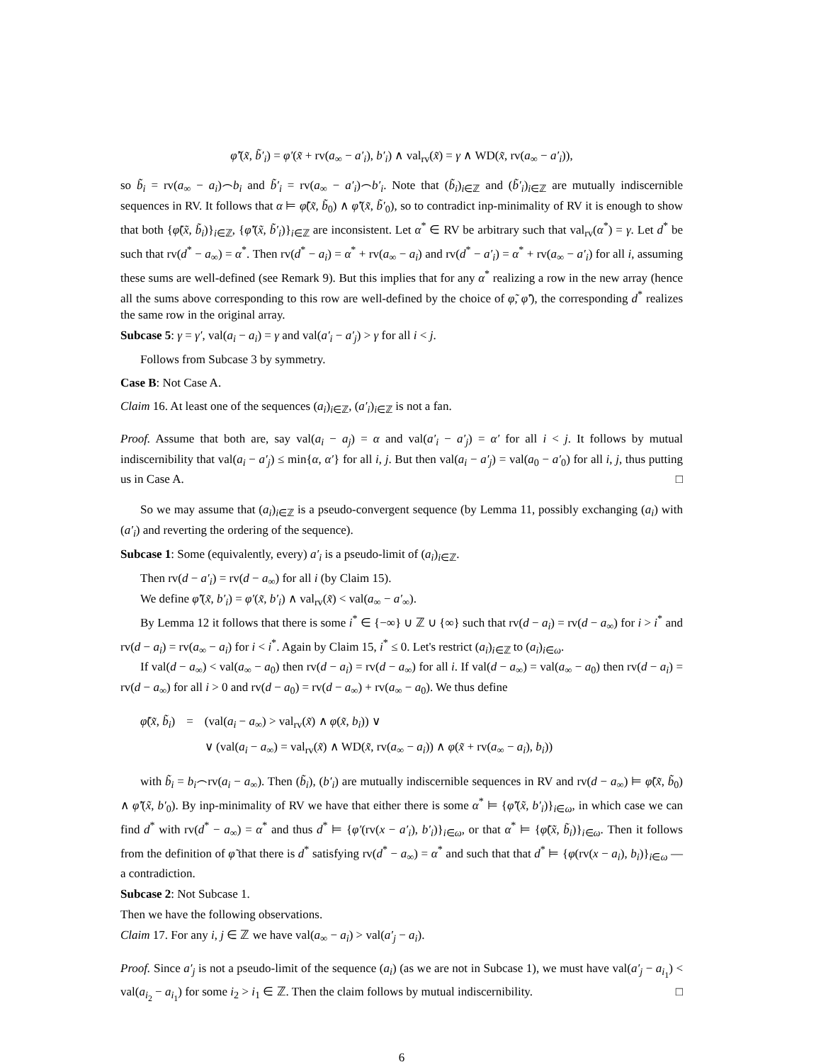φ̃′(x̃, b̃′<sub>i</sub>) = φ′(x̃ + rv(a<sub>∞</sub> − a′<sub>i</sub>), b′<sub>i</sub>) ∧ val<sub>rv</sub>(x̃) = γ ∧ WD(x̃, rv(a<sub>∞</sub> − a′<sub>i</sub>)),
so b̃<sub>i</sub> = rv(a<sub>∞</sub> − a<sub>i</sub>)⌢b<sub>i</sub> and b̃′<sub>i</sub> = rv(a<sub>∞</sub> − a′<sub>i</sub>)⌢b′<sub>i</sub>. Note that (b̃<sub>i</sub>)<sub>i∈ℤ</sub> and (b̃′<sub>i</sub>)<sub>i∈ℤ</sub> are mutually indiscernible sequences in RV. It follows that α ⊨ φ̃(x̃, b̃<sub>0</sub>) ∧ φ̃′(x̃, b̃′<sub>0</sub>), so to contradict inp-minimality of RV it is enough to show that both {φ̃(x̃, b̃<sub>i</sub>)}<sub>i∈ℤ</sub>, {φ̃′(x̃, b̃′<sub>i</sub>)}<sub>i∈ℤ</sub> are inconsistent. Let α<sup>*</sup> ∈ RV be arbitrary such that val<sub>rv</sub>(α<sup>*</sup>) = γ. Let d<sup>*</sup> be such that rv(d<sup>*</sup> − a<sub>∞</sub>) = α<sup>*</sup>. Then rv(d<sup>*</sup> − a<sub>i</sub>) = α<sup>*</sup> + rv(a<sub>∞</sub> − a<sub>i</sub>) and rv(d<sup>*</sup> − a′<sub>i</sub>) = α<sup>*</sup> + rv(a<sub>∞</sub> − a′<sub>i</sub>) for all i, assuming these sums are well-defined (see Remark 9). But this implies that for any α<sup>*</sup> realizing a row in the new array (hence all the sums above corresponding to this row are well-defined by the choice of φ̃, φ̃′), the corresponding d<sup>*</sup> realizes the same row in the original array.
Subcase 5: γ = γ′, val(a<sub>i</sub> − a<sub>i</sub>) = γ and val(a′<sub>i</sub> − a′<sub>j</sub>) > γ for all i < j.
Follows from Subcase 3 by symmetry.
Case B: Not Case A.
Claim 16. At least one of the sequences (a<sub>i</sub>)<sub>i∈ℤ</sub>, (a′<sub>i</sub>)<sub>i∈ℤ</sub> is not a fan.
Proof. Assume that both are, say val(a<sub>i</sub> − a<sub>j</sub>) = α and val(a′<sub>i</sub> − a′<sub>j</sub>) = α′ for all i < j. It follows by mutual indiscernibility that val(a<sub>i</sub> − a′<sub>j</sub>) ≤ min{α, α′} for all i, j. But then val(a<sub>i</sub> − a′<sub>j</sub>) = val(a<sub>0</sub> − a′<sub>0</sub>) for all i, j, thus putting us in Case A. □
So we may assume that (a<sub>i</sub>)<sub>i∈ℤ</sub> is a pseudo-convergent sequence (by Lemma 11, possibly exchanging (a<sub>i</sub>) with (a′<sub>i</sub>) and reverting the ordering of the sequence).
Subcase 1: Some (equivalently, every) a′<sub>i</sub> is a pseudo-limit of (a<sub>i</sub>)<sub>i∈ℤ</sub>.
Then rv(d − a′<sub>i</sub>) = rv(d − a<sub>∞</sub>) for all i (by Claim 15).
We define φ̃′(x̃, b′<sub>i</sub>) = φ′(x̃, b′<sub>i</sub>) ∧ val<sub>rv</sub>(x̃) < val(a<sub>∞</sub> − a′<sub>∞</sub>).
By Lemma 12 it follows that there is some i<sup>*</sup> ∈ {−∞} ∪ ℤ ∪ {∞} such that rv(d − a<sub>i</sub>) = rv(d − a<sub>∞</sub>) for i > i<sup>*</sup> and rv(d − a<sub>i</sub>) = rv(a<sub>∞</sub> − a<sub>i</sub>) for i < i<sup>*</sup>. Again by Claim 15, i<sup>*</sup> ≤ 0. Let's restrict (a<sub>i</sub>)<sub>i∈ℤ</sub> to (a<sub>i</sub>)<sub>i∈ω</sub>.
If val(d − a<sub>∞</sub>) < val(a<sub>∞</sub> − a<sub>0</sub>) then rv(d − a<sub>i</sub>) = rv(d − a<sub>∞</sub>) for all i. If val(d − a<sub>∞</sub>) = val(a<sub>∞</sub> − a<sub>0</sub>) then rv(d − a<sub>i</sub>) = rv(d − a<sub>∞</sub>) for all i > 0 and rv(d − a<sub>0</sub>) = rv(d − a<sub>∞</sub>) + rv(a<sub>∞</sub> − a<sub>0</sub>). We thus define
| φ̃ ( x̃ , b̃<sub>i</sub> ) | = | (val( a<sub>i</sub> − a<sub>∞</sub>) > val<sub>rv</sub>( x̃ ) ∧ φ ( x̃ , b<sub>i</sub> )) ∨ |
| | | ∨ (val( a<sub>i</sub> − a<sub>∞</sub>) = val<sub>rv</sub>( x̃ ) ∧ WD( x̃ , rv( a<sub>∞</sub> − a<sub>i</sub> )) ∧ φ ( x̃ + rv( a<sub>∞</sub> − a<sub>i</sub> ), b<sub>i</sub> )) |
with b̃<sub>i</sub> = b<sub>i</sub>⌢rv(a<sub>i</sub> − a<sub>∞</sub>). Then (b̃<sub>i</sub>), (b′<sub>i</sub>) are mutually indiscernible sequences in RV and rv(d − a<sub>∞</sub>) ⊨ φ̃(x̃, b̃<sub>0</sub>) ∧ φ̃′(x̃, b′<sub>0</sub>). By inp-minimality of RV we have that either there is some α<sup>*</sup> ⊨ {φ̃′(x̃, b′<sub>i</sub>)}<sub>i∈ω</sub>, in which case we can find d<sup>*</sup> with rv(d<sup>*</sup> − a<sub>∞</sub>) = α<sup>*</sup> and thus d<sup>*</sup> ⊨ {φ′(rv(x − a′<sub>i</sub>), b′<sub>i</sub>)}<sub>i∈ω</sub>, or that α<sup>*</sup> ⊨ {φ̃(x̃, b̃<sub>i</sub>)}<sub>i∈ω</sub>. Then it follows from the definition of φ̃ that there is d<sup>*</sup> satisfying rv(d<sup>*</sup> − a<sub>∞</sub>) = α<sup>*</sup> and such that that d<sup>*</sup> ⊨ {φ(rv(x − a<sub>i</sub>), b<sub>i</sub>)}<sub>i∈ω</sub> — a contradiction.
Subcase 2: Not Subcase 1.
Then we have the following observations.
Claim 17. For any i, j ∈ ℤ we have val(a<sub>∞</sub> − a<sub>i</sub>) > val(a′<sub>j</sub> − a<sub>i</sub>).
Proof. Since a′<sub>j</sub> is not a pseudo-limit of the sequence (a<sub>i</sub>) (as we are not in Subcase 1), we must have val(a′<sub>j</sub> − a<sub>i<sub>1</sub></sub>) < val(a<sub>i<sub>2</sub></sub> − a<sub>i<sub>1</sub></sub>) for some i<sub>2</sub> > i<sub>1</sub> ∈ ℤ. Then the claim follows by mutual indiscernibility. □
6